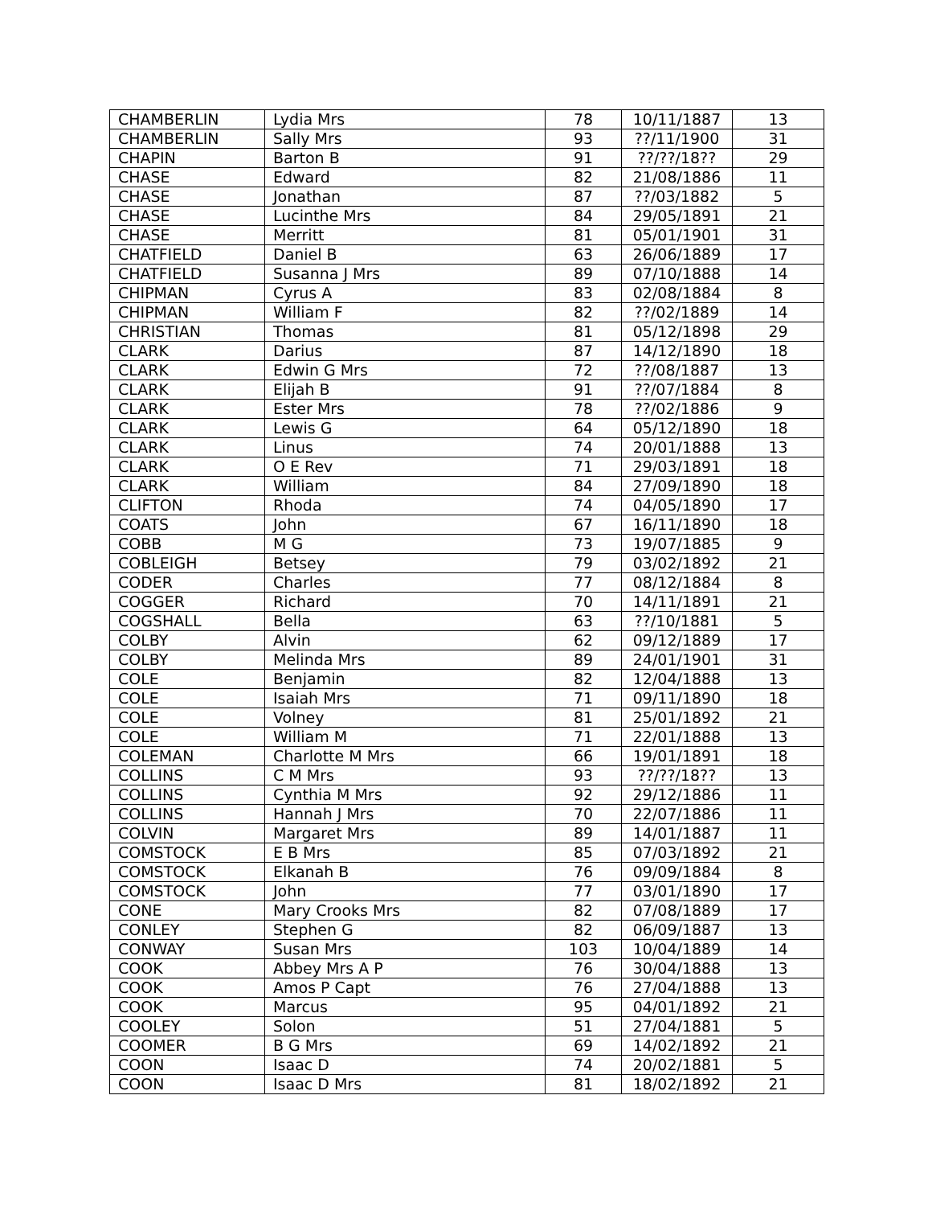| CHAMBERLIN | Lydia Mrs | 78 | 10/11/1887 | 13 |
| CHAMBERLIN | Sally Mrs | 93 | ??/11/1900 | 31 |
| CHAPIN | Barton B | 91 | ??/??/18?? | 29 |
| CHASE | Edward | 82 | 21/08/1886 | 11 |
| CHASE | Jonathan | 87 | ??/03/1882 | 5 |
| CHASE | Lucinthe Mrs | 84 | 29/05/1891 | 21 |
| CHASE | Merritt | 81 | 05/01/1901 | 31 |
| CHATFIELD | Daniel B | 63 | 26/06/1889 | 17 |
| CHATFIELD | Susanna J Mrs | 89 | 07/10/1888 | 14 |
| CHIPMAN | Cyrus A | 83 | 02/08/1884 | 8 |
| CHIPMAN | William F | 82 | ??/02/1889 | 14 |
| CHRISTIAN | Thomas | 81 | 05/12/1898 | 29 |
| CLARK | Darius | 87 | 14/12/1890 | 18 |
| CLARK | Edwin G Mrs | 72 | ??/08/1887 | 13 |
| CLARK | Elijah B | 91 | ??/07/1884 | 8 |
| CLARK | Ester Mrs | 78 | ??/02/1886 | 9 |
| CLARK | Lewis G | 64 | 05/12/1890 | 18 |
| CLARK | Linus | 74 | 20/01/1888 | 13 |
| CLARK | O E Rev | 71 | 29/03/1891 | 18 |
| CLARK | William | 84 | 27/09/1890 | 18 |
| CLIFTON | Rhoda | 74 | 04/05/1890 | 17 |
| COATS | John | 67 | 16/11/1890 | 18 |
| COBB | M G | 73 | 19/07/1885 | 9 |
| COBLEIGH | Betsey | 79 | 03/02/1892 | 21 |
| CODER | Charles | 77 | 08/12/1884 | 8 |
| COGGER | Richard | 70 | 14/11/1891 | 21 |
| COGSHALL | Bella | 63 | ??/10/1881 | 5 |
| COLBY | Alvin | 62 | 09/12/1889 | 17 |
| COLBY | Melinda Mrs | 89 | 24/01/1901 | 31 |
| COLE | Benjamin | 82 | 12/04/1888 | 13 |
| COLE | Isaiah Mrs | 71 | 09/11/1890 | 18 |
| COLE | Volney | 81 | 25/01/1892 | 21 |
| COLE | William M | 71 | 22/01/1888 | 13 |
| COLEMAN | Charlotte M Mrs | 66 | 19/01/1891 | 18 |
| COLLINS | C M Mrs | 93 | ??/??/18?? | 13 |
| COLLINS | Cynthia M Mrs | 92 | 29/12/1886 | 11 |
| COLLINS | Hannah J Mrs | 70 | 22/07/1886 | 11 |
| COLVIN | Margaret Mrs | 89 | 14/01/1887 | 11 |
| COMSTOCK | E B Mrs | 85 | 07/03/1892 | 21 |
| COMSTOCK | Elkanah B | 76 | 09/09/1884 | 8 |
| COMSTOCK | John | 77 | 03/01/1890 | 17 |
| CONE | Mary Crooks Mrs | 82 | 07/08/1889 | 17 |
| CONLEY | Stephen G | 82 | 06/09/1887 | 13 |
| CONWAY | Susan Mrs | 103 | 10/04/1889 | 14 |
| COOK | Abbey Mrs A P | 76 | 30/04/1888 | 13 |
| COOK | Amos P Capt | 76 | 27/04/1888 | 13 |
| COOK | Marcus | 95 | 04/01/1892 | 21 |
| COOLEY | Solon | 51 | 27/04/1881 | 5 |
| COOMER | B G Mrs | 69 | 14/02/1892 | 21 |
| COON | Isaac D | 74 | 20/02/1881 | 5 |
| COON | Isaac D Mrs | 81 | 18/02/1892 | 21 |